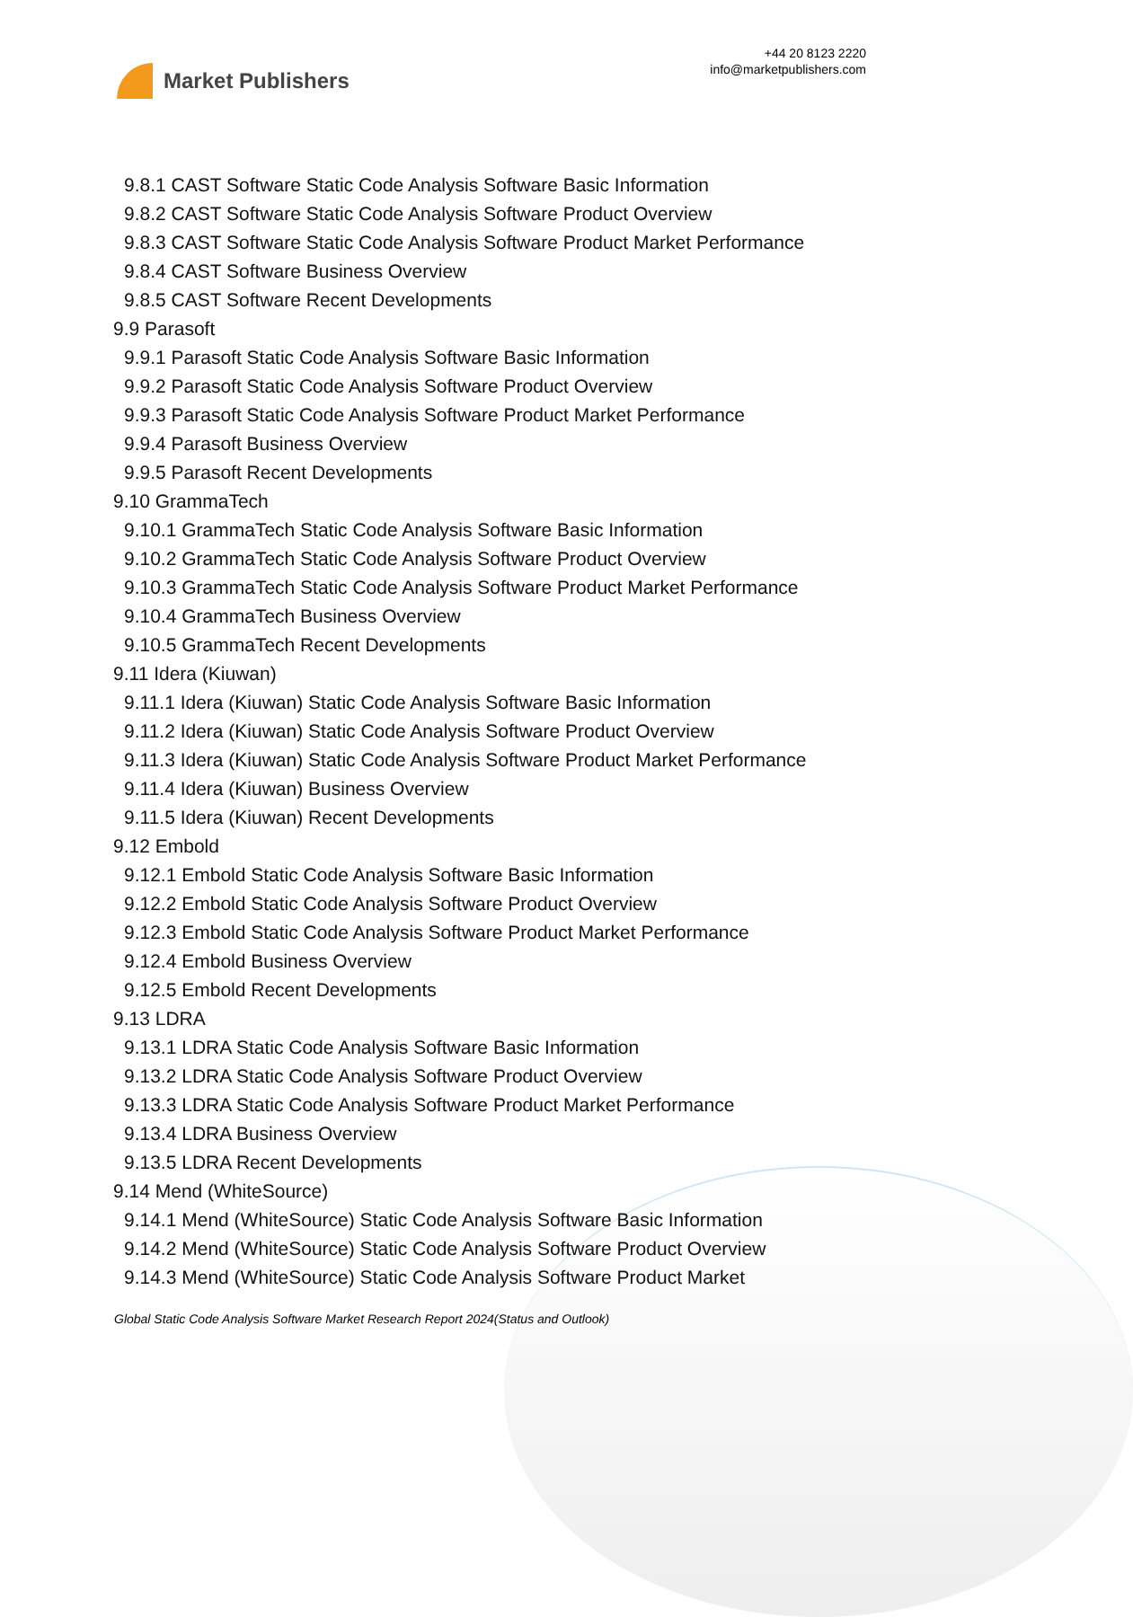Market Publishers
+44 20 8123 2220
info@marketpublishers.com
9.8.1 CAST Software Static Code Analysis Software Basic Information
9.8.2 CAST Software Static Code Analysis Software Product Overview
9.8.3 CAST Software Static Code Analysis Software Product Market Performance
9.8.4 CAST Software Business Overview
9.8.5 CAST Software Recent Developments
9.9 Parasoft
9.9.1 Parasoft Static Code Analysis Software Basic Information
9.9.2 Parasoft Static Code Analysis Software Product Overview
9.9.3 Parasoft Static Code Analysis Software Product Market Performance
9.9.4 Parasoft Business Overview
9.9.5 Parasoft Recent Developments
9.10 GrammaTech
9.10.1 GrammaTech Static Code Analysis Software Basic Information
9.10.2 GrammaTech Static Code Analysis Software Product Overview
9.10.3 GrammaTech Static Code Analysis Software Product Market Performance
9.10.4 GrammaTech Business Overview
9.10.5 GrammaTech Recent Developments
9.11 Idera (Kiuwan)
9.11.1 Idera (Kiuwan) Static Code Analysis Software Basic Information
9.11.2 Idera (Kiuwan) Static Code Analysis Software Product Overview
9.11.3 Idera (Kiuwan) Static Code Analysis Software Product Market Performance
9.11.4 Idera (Kiuwan) Business Overview
9.11.5 Idera (Kiuwan) Recent Developments
9.12 Embold
9.12.1 Embold Static Code Analysis Software Basic Information
9.12.2 Embold Static Code Analysis Software Product Overview
9.12.3 Embold Static Code Analysis Software Product Market Performance
9.12.4 Embold Business Overview
9.12.5 Embold Recent Developments
9.13 LDRA
9.13.1 LDRA Static Code Analysis Software Basic Information
9.13.2 LDRA Static Code Analysis Software Product Overview
9.13.3 LDRA Static Code Analysis Software Product Market Performance
9.13.4 LDRA Business Overview
9.13.5 LDRA Recent Developments
9.14 Mend (WhiteSource)
9.14.1 Mend (WhiteSource) Static Code Analysis Software Basic Information
9.14.2 Mend (WhiteSource) Static Code Analysis Software Product Overview
9.14.3 Mend (WhiteSource) Static Code Analysis Software Product Market
Global Static Code Analysis Software Market Research Report 2024(Status and Outlook)